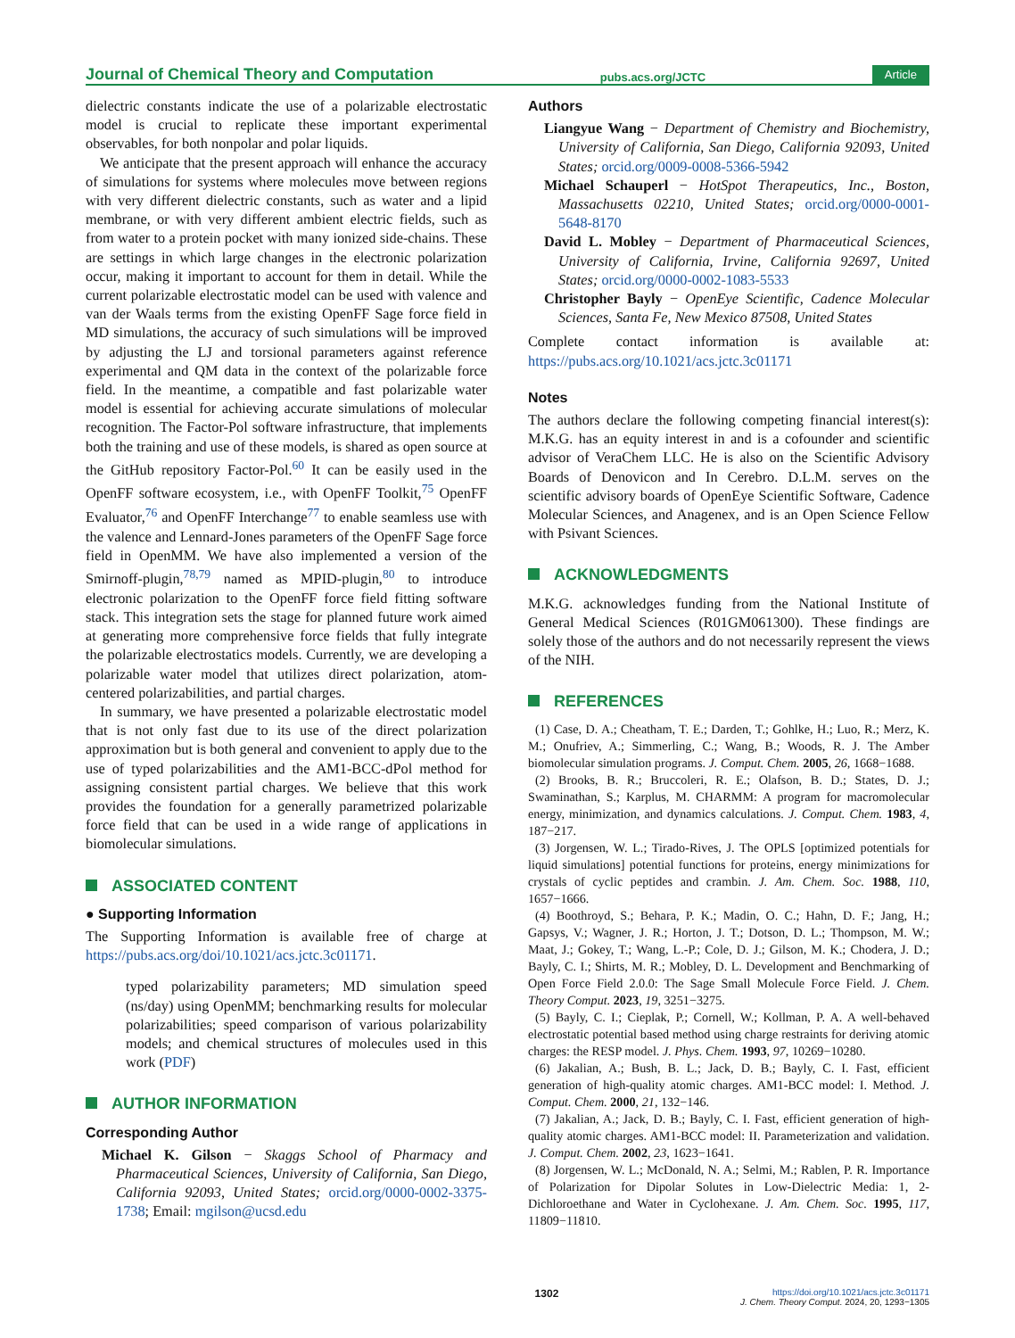Journal of Chemical Theory and Computation pubs.acs.org/JCTC Article
dielectric constants indicate the use of a polarizable electrostatic model is crucial to replicate these important experimental observables, for both nonpolar and polar liquids.
We anticipate that the present approach will enhance the accuracy of simulations for systems where molecules move between regions with very different dielectric constants, such as water and a lipid membrane, or with very different ambient electric fields, such as from water to a protein pocket with many ionized side-chains. These are settings in which large changes in the electronic polarization occur, making it important to account for them in detail. While the current polarizable electrostatic model can be used with valence and van der Waals terms from the existing OpenFF Sage force field in MD simulations, the accuracy of such simulations will be improved by adjusting the LJ and torsional parameters against reference experimental and QM data in the context of the polarizable force field. In the meantime, a compatible and fast polarizable water model is essential for achieving accurate simulations of molecular recognition. The Factor-Pol software infrastructure, that implements both the training and use of these models, is shared as open source at the GitHub repository Factor-Pol.<sup>60</sup> It can be easily used in the OpenFF software ecosystem, i.e., with OpenFF Toolkit,<sup>75</sup> OpenFF Evaluator,<sup>76</sup> and OpenFF Interchange<sup>77</sup> to enable seamless use with the valence and Lennard-Jones parameters of the OpenFF Sage force field in OpenMM. We have also implemented a version of the Smirnoff-plugin,<sup>78,79</sup> named as MPID-plugin,<sup>80</sup> to introduce electronic polarization to the OpenFF force field fitting software stack. This integration sets the stage for planned future work aimed at generating more comprehensive force fields that fully integrate the polarizable electrostatics models. Currently, we are developing a polarizable water model that utilizes direct polarization, atom-centered polarizabilities, and partial charges.
In summary, we have presented a polarizable electrostatic model that is not only fast due to its use of the direct polarization approximation but is both general and convenient to apply due to the use of typed polarizabilities and the AM1-BCC-dPol method for assigning consistent partial charges. We believe that this work provides the foundation for a generally parametrized polarizable force field that can be used in a wide range of applications in biomolecular simulations.
ASSOCIATED CONTENT
● Supporting Information
The Supporting Information is available free of charge at https://pubs.acs.org/doi/10.1021/acs.jctc.3c01171.
typed polarizability parameters; MD simulation speed (ns/day) using OpenMM; benchmarking results for molecular polarizabilities; speed comparison of various polarizability models; and chemical structures of molecules used in this work (PDF)
AUTHOR INFORMATION
Corresponding Author
Michael K. Gilson − Skaggs School of Pharmacy and Pharmaceutical Sciences, University of California, San Diego, California 92093, United States; orcid.org/0000-0002-3375-1738; Email: mgilson@ucsd.edu
Authors
Liangyue Wang − Department of Chemistry and Biochemistry, University of California, San Diego, California 92093, United States; orcid.org/0009-0008-5366-5942
Michael Schauperl − HotSpot Therapeutics, Inc., Boston, Massachusetts 02210, United States; orcid.org/0000-0001-5648-8170
David L. Mobley − Department of Pharmaceutical Sciences, University of California, Irvine, California 92697, United States; orcid.org/0000-0002-1083-5533
Christopher Bayly − OpenEye Scientific, Cadence Molecular Sciences, Santa Fe, New Mexico 87508, United States
Complete contact information is available at: https://pubs.acs.org/10.1021/acs.jctc.3c01171
Notes
The authors declare the following competing financial interest(s): M.K.G. has an equity interest in and is a cofounder and scientific advisor of VeraChem LLC. He is also on the Scientific Advisory Boards of Denovicon and In Cerebro. D.L.M. serves on the scientific advisory boards of OpenEye Scientific Software, Cadence Molecular Sciences, and Anagenex, and is an Open Science Fellow with Psivant Sciences.
ACKNOWLEDGMENTS
M.K.G. acknowledges funding from the National Institute of General Medical Sciences (R01GM061300). These findings are solely those of the authors and do not necessarily represent the views of the NIH.
REFERENCES
(1) Case, D. A.; Cheatham, T. E.; Darden, T.; Gohlke, H.; Luo, R.; Merz, K. M.; Onufriev, A.; Simmerling, C.; Wang, B.; Woods, R. J. The Amber biomolecular simulation programs. J. Comput. Chem. 2005, 26, 1668−1688.
(2) Brooks, B. R.; Bruccoleri, R. E.; Olafson, B. D.; States, D. J.; Swaminathan, S.; Karplus, M. CHARMM: A program for macromolecular energy, minimization, and dynamics calculations. J. Comput. Chem. 1983, 4, 187−217.
(3) Jorgensen, W. L.; Tirado-Rives, J. The OPLS [optimized potentials for liquid simulations] potential functions for proteins, energy minimizations for crystals of cyclic peptides and crambin. J. Am. Chem. Soc. 1988, 110, 1657−1666.
(4) Boothroyd, S.; Behara, P. K.; Madin, O. C.; Hahn, D. F.; Jang, H.; Gapsys, V.; Wagner, J. R.; Horton, J. T.; Dotson, D. L.; Thompson, M. W.; Maat, J.; Gokey, T.; Wang, L.-P.; Cole, D. J.; Gilson, M. K.; Chodera, J. D.; Bayly, C. I.; Shirts, M. R.; Mobley, D. L. Development and Benchmarking of Open Force Field 2.0.0: The Sage Small Molecule Force Field. J. Chem. Theory Comput. 2023, 19, 3251−3275.
(5) Bayly, C. I.; Cieplak, P.; Cornell, W.; Kollman, P. A. A well-behaved electrostatic potential based method using charge restraints for deriving atomic charges: the RESP model. J. Phys. Chem. 1993, 97, 10269−10280.
(6) Jakalian, A.; Bush, B. L.; Jack, D. B.; Bayly, C. I. Fast, efficient generation of high-quality atomic charges. AM1-BCC model: I. Method. J. Comput. Chem. 2000, 21, 132−146.
(7) Jakalian, A.; Jack, D. B.; Bayly, C. I. Fast, efficient generation of high-quality atomic charges. AM1-BCC model: II. Parameterization and validation. J. Comput. Chem. 2002, 23, 1623−1641.
(8) Jorgensen, W. L.; McDonald, N. A.; Selmi, M.; Rablen, P. R. Importance of Polarization for Dipolar Solutes in Low-Dielectric Media: 1, 2-Dichloroethane and Water in Cyclohexane. J. Am. Chem. Soc. 1995, 117, 11809−11810.
1302 https://doi.org/10.1021/acs.jctc.3c01171
J. Chem. Theory Comput. 2024, 20, 1293−1305